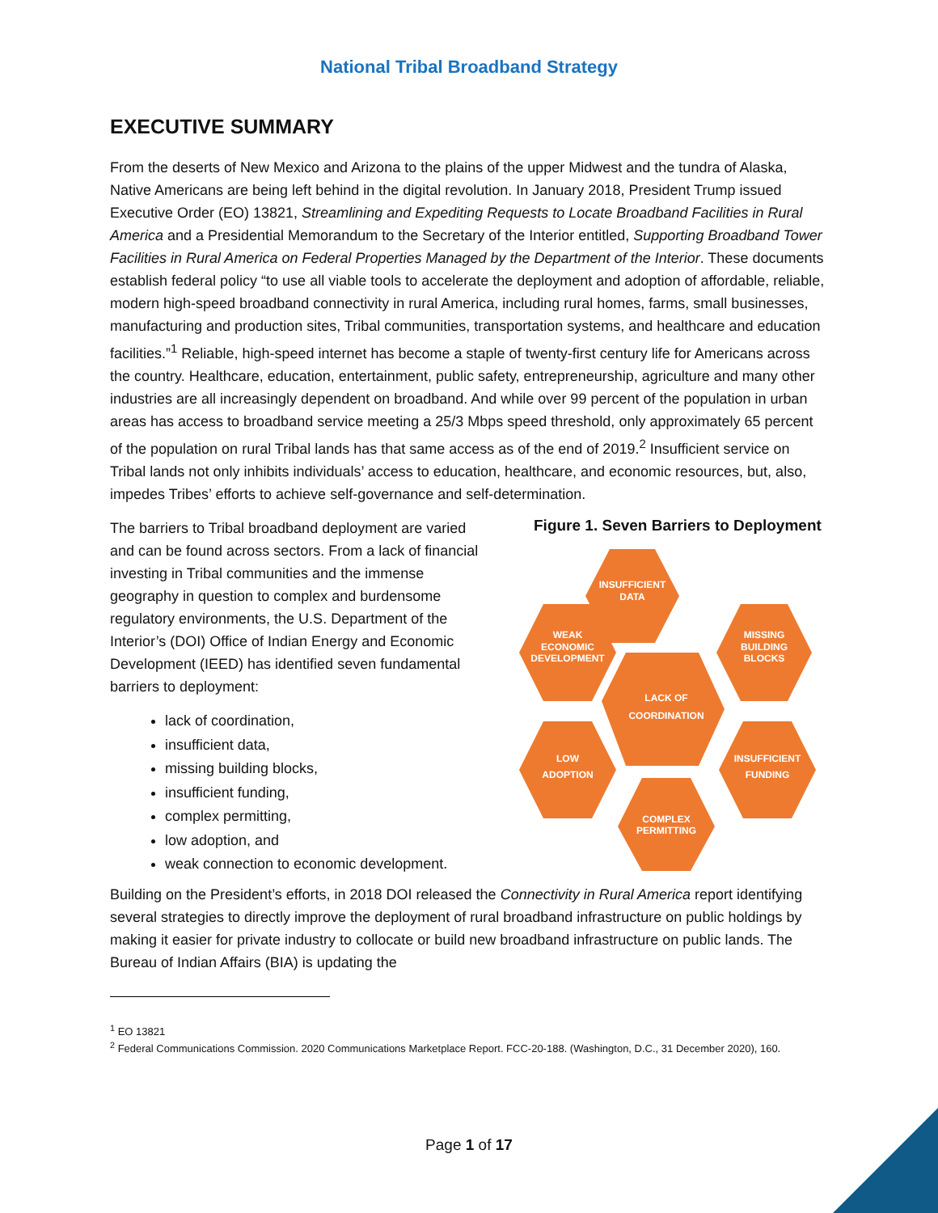National Tribal Broadband Strategy
EXECUTIVE SUMMARY
From the deserts of New Mexico and Arizona to the plains of the upper Midwest and the tundra of Alaska, Native Americans are being left behind in the digital revolution. In January 2018, President Trump issued Executive Order (EO) 13821, Streamlining and Expediting Requests to Locate Broadband Facilities in Rural America and a Presidential Memorandum to the Secretary of the Interior entitled, Supporting Broadband Tower Facilities in Rural America on Federal Properties Managed by the Department of the Interior. These documents establish federal policy “to use all viable tools to accelerate the deployment and adoption of affordable, reliable, modern high-speed broadband connectivity in rural America, including rural homes, farms, small businesses, manufacturing and production sites, Tribal communities, transportation systems, and healthcare and education facilities.”<sup>1</sup> Reliable, high-speed internet has become a staple of twenty-first century life for Americans across the country. Healthcare, education, entertainment, public safety, entrepreneurship, agriculture and many other industries are all increasingly dependent on broadband. And while over 99 percent of the population in urban areas has access to broadband service meeting a 25/3 Mbps speed threshold, only approximately 65 percent of the population on rural Tribal lands has that same access as of the end of 2019.<sup>2</sup> Insufficient service on Tribal lands not only inhibits individuals’ access to education, healthcare, and economic resources, but, also, impedes Tribes’ efforts to achieve self-governance and self-determination.
The barriers to Tribal broadband deployment are varied and can be found across sectors. From a lack of financial investing in Tribal communities and the immense geography in question to complex and burdensome regulatory environments, the U.S. Department of the Interior’s (DOI) Office of Indian Energy and Economic Development (IEED) has identified seven fundamental barriers to deployment:
lack of coordination,
insufficient data,
missing building blocks,
insufficient funding,
complex permitting,
low adoption, and
weak connection to economic development.
Figure 1. Seven Barriers to Deployment
INSUFFICIENT DATA
WEAK ECONOMIC DEVELOPMENT
MISSING BUILDING BLOCKS
LACK OF COORDINATION
LOW ADOPTION
INSUFFICIENT FUNDING
COMPLEX PERMITTING
Building on the President’s efforts, in 2018 DOI released the Connectivity in Rural America report identifying several strategies to directly improve the deployment of rural broadband infrastructure on public holdings by making it easier for private industry to collocate or build new broadband infrastructure on public lands. The Bureau of Indian Affairs (BIA) is updating the
<sup>1</sup> EO 13821
<sup>2</sup> Federal Communications Commission. 2020 Communications Marketplace Report. FCC-20-188. (Washington, D.C., 31 December 2020), 160.
Page 1 of 17